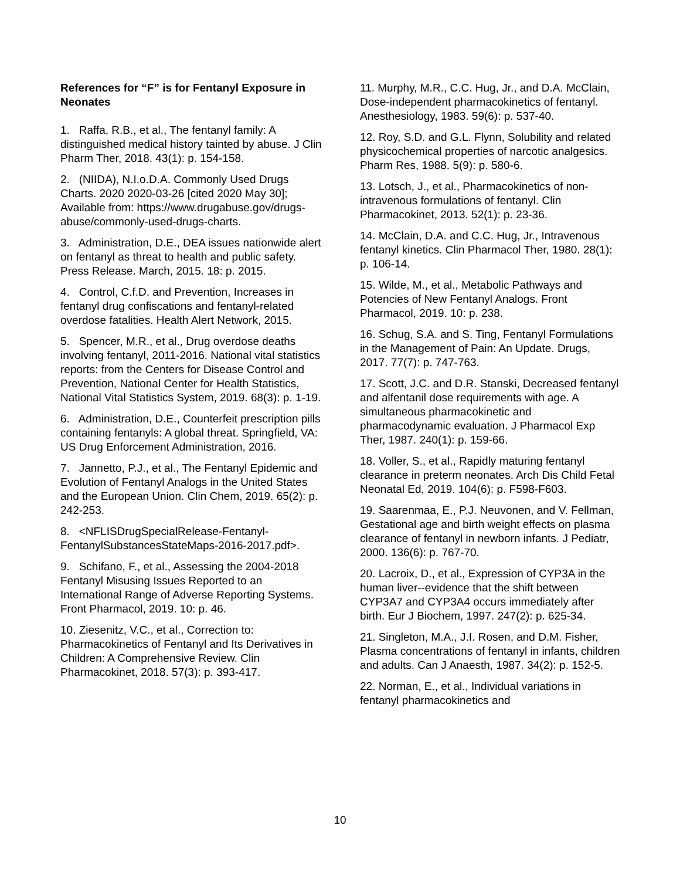References for “F” is for Fentanyl Exposure in Neonates
1. Raffa, R.B., et al., The fentanyl family: A distinguished medical history tainted by abuse. J Clin Pharm Ther, 2018. 43(1): p. 154-158.
2. (NIIDA), N.I.o.D.A. Commonly Used Drugs Charts. 2020 2020-03-26 [cited 2020 May 30]; Available from: https://www.drugabuse.gov/drugs-abuse/commonly-used-drugs-charts.
3. Administration, D.E., DEA issues nationwide alert on fentanyl as threat to health and public safety. Press Release. March, 2015. 18: p. 2015.
4. Control, C.f.D. and Prevention, Increases in fentanyl drug confiscations and fentanyl-related overdose fatalities. Health Alert Network, 2015.
5. Spencer, M.R., et al., Drug overdose deaths involving fentanyl, 2011-2016. National vital statistics reports: from the Centers for Disease Control and Prevention, National Center for Health Statistics, National Vital Statistics System, 2019. 68(3): p. 1-19.
6. Administration, D.E., Counterfeit prescription pills containing fentanyls: A global threat. Springfield, VA: US Drug Enforcement Administration, 2016.
7. Jannetto, P.J., et al., The Fentanyl Epidemic and Evolution of Fentanyl Analogs in the United States and the European Union. Clin Chem, 2019. 65(2): p. 242-253.
8. <NFLISDrugSpecialRelease-Fentanyl-FentanylSubstancesStateMaps-2016-2017.pdf>.
9. Schifano, F., et al., Assessing the 2004-2018 Fentanyl Misusing Issues Reported to an International Range of Adverse Reporting Systems. Front Pharmacol, 2019. 10: p. 46.
10. Ziesenitz, V.C., et al., Correction to: Pharmacokinetics of Fentanyl and Its Derivatives in Children: A Comprehensive Review. Clin Pharmacokinet, 2018. 57(3): p. 393-417.
11. Murphy, M.R., C.C. Hug, Jr., and D.A. McClain, Dose-independent pharmacokinetics of fentanyl. Anesthesiology, 1983. 59(6): p. 537-40.
12. Roy, S.D. and G.L. Flynn, Solubility and related physicochemical properties of narcotic analgesics. Pharm Res, 1988. 5(9): p. 580-6.
13. Lotsch, J., et al., Pharmacokinetics of non-intravenous formulations of fentanyl. Clin Pharmacokinet, 2013. 52(1): p. 23-36.
14. McClain, D.A. and C.C. Hug, Jr., Intravenous fentanyl kinetics. Clin Pharmacol Ther, 1980. 28(1): p. 106-14.
15. Wilde, M., et al., Metabolic Pathways and Potencies of New Fentanyl Analogs. Front Pharmacol, 2019. 10: p. 238.
16. Schug, S.A. and S. Ting, Fentanyl Formulations in the Management of Pain: An Update. Drugs, 2017. 77(7): p. 747-763.
17. Scott, J.C. and D.R. Stanski, Decreased fentanyl and alfentanil dose requirements with age. A simultaneous pharmacokinetic and pharmacodynamic evaluation. J Pharmacol Exp Ther, 1987. 240(1): p. 159-66.
18. Voller, S., et al., Rapidly maturing fentanyl clearance in preterm neonates. Arch Dis Child Fetal Neonatal Ed, 2019. 104(6): p. F598-F603.
19. Saarenmaa, E., P.J. Neuvonen, and V. Fellman, Gestational age and birth weight effects on plasma clearance of fentanyl in newborn infants. J Pediatr, 2000. 136(6): p. 767-70.
20. Lacroix, D., et al., Expression of CYP3A in the human liver--evidence that the shift between CYP3A7 and CYP3A4 occurs immediately after birth. Eur J Biochem, 1997. 247(2): p. 625-34.
21. Singleton, M.A., J.I. Rosen, and D.M. Fisher, Plasma concentrations of fentanyl in infants, children and adults. Can J Anaesth, 1987. 34(2): p. 152-5.
22. Norman, E., et al., Individual variations in fentanyl pharmacokinetics and
10